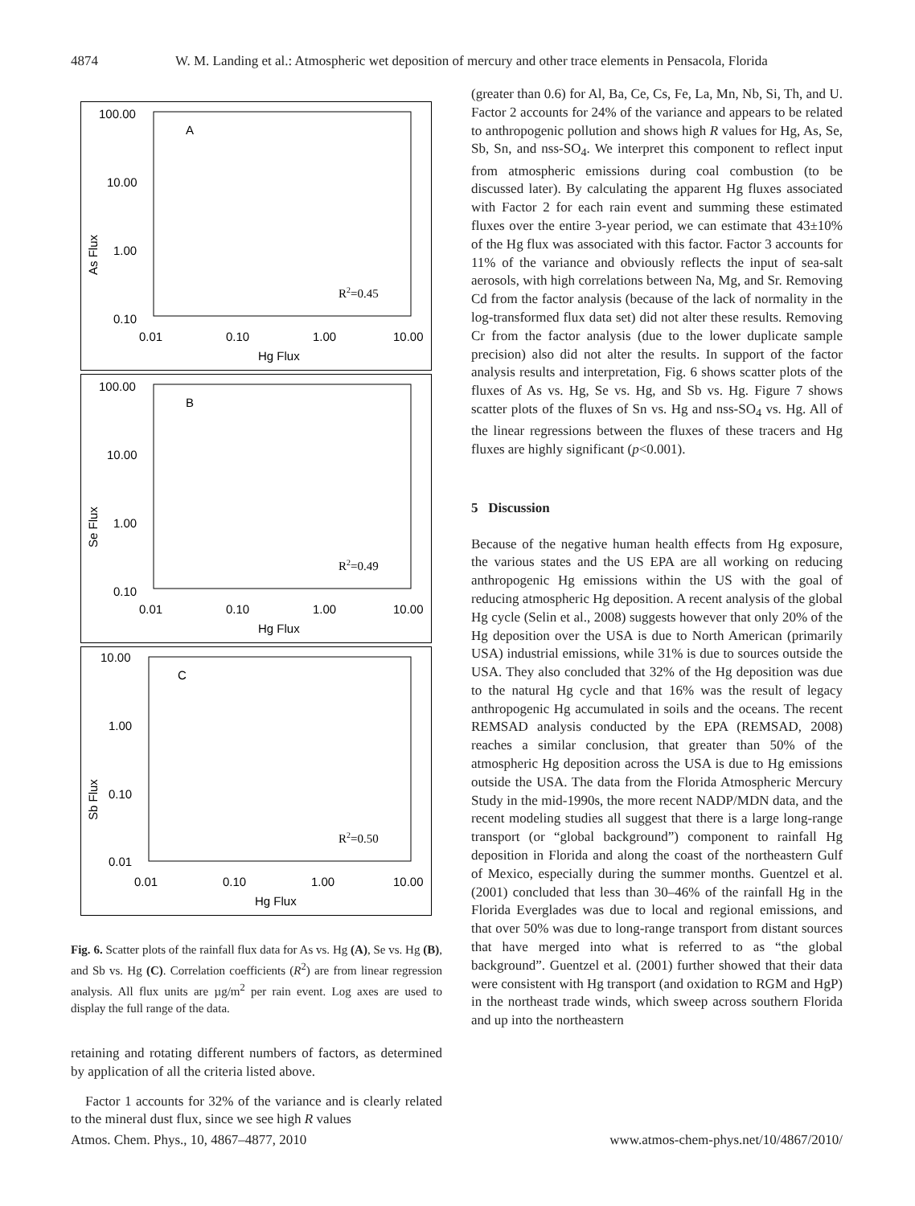4874 W. M. Landing et al.: Atmospheric wet deposition of mercury and other trace elements in Pensacola, Florida
A
100.00
10.00
1.00
0.10
0.01
0.10
1.00
10.00
Hg Flux
As Flux
R2=0.45
B
100.00
10.00
1.00
0.10
0.01
0.10
1.00
10.00
Hg Flux
Se Flux
R2=0.49
C
10.00
1.00
0.10
0.01
0.01
0.10
1.00
10.00
Hg Flux
Sb Flux
R2=0.50
Fig. 6. Scatter plots of the rainfall flux data for As vs. Hg (A), Se vs. Hg (B), and Sb vs. Hg (C). Correlation coefficients (R<sup>2</sup>) are from linear regression analysis. All flux units are µg/m<sup>2</sup> per rain event. Log axes are used to display the full range of the data.
retaining and rotating different numbers of factors, as determined by application of all the criteria listed above.
Factor 1 accounts for 32% of the variance and is clearly related to the mineral dust flux, since we see high R values
(greater than 0.6) for Al, Ba, Ce, Cs, Fe, La, Mn, Nb, Si, Th, and U. Factor 2 accounts for 24% of the variance and appears to be related to anthropogenic pollution and shows high R values for Hg, As, Se, Sb, Sn, and nss-SO<sub>4</sub>. We interpret this component to reflect input from atmospheric emissions during coal combustion (to be discussed later). By calculating the apparent Hg fluxes associated with Factor 2 for each rain event and summing these estimated fluxes over the entire 3-year period, we can estimate that 43±10% of the Hg flux was associated with this factor. Factor 3 accounts for 11% of the variance and obviously reflects the input of sea-salt aerosols, with high correlations between Na, Mg, and Sr. Removing Cd from the factor analysis (because of the lack of normality in the log-transformed flux data set) did not alter these results. Removing Cr from the factor analysis (due to the lower duplicate sample precision) also did not alter the results. In support of the factor analysis results and interpretation, Fig. 6 shows scatter plots of the fluxes of As vs. Hg, Se vs. Hg, and Sb vs. Hg. Figure 7 shows scatter plots of the fluxes of Sn vs. Hg and nss-SO<sub>4</sub> vs. Hg. All of the linear regressions between the fluxes of these tracers and Hg fluxes are highly significant (p<0.001).
5 Discussion
Because of the negative human health effects from Hg exposure, the various states and the US EPA are all working on reducing anthropogenic Hg emissions within the US with the goal of reducing atmospheric Hg deposition. A recent analysis of the global Hg cycle (Selin et al., 2008) suggests however that only 20% of the Hg deposition over the USA is due to North American (primarily USA) industrial emissions, while 31% is due to sources outside the USA. They also concluded that 32% of the Hg deposition was due to the natural Hg cycle and that 16% was the result of legacy anthropogenic Hg accumulated in soils and the oceans. The recent REMSAD analysis conducted by the EPA (REMSAD, 2008) reaches a similar conclusion, that greater than 50% of the atmospheric Hg deposition across the USA is due to Hg emissions outside the USA. The data from the Florida Atmospheric Mercury Study in the mid-1990s, the more recent NADP/MDN data, and the recent modeling studies all suggest that there is a large long-range transport (or “global background”) component to rainfall Hg deposition in Florida and along the coast of the northeastern Gulf of Mexico, especially during the summer months. Guentzel et al. (2001) concluded that less than 30–46% of the rainfall Hg in the Florida Everglades was due to local and regional emissions, and that over 50% was due to long-range transport from distant sources that have merged into what is referred to as “the global background”. Guentzel et al. (2001) further showed that their data were consistent with Hg transport (and oxidation to RGM and HgP) in the northeast trade winds, which sweep across southern Florida and up into the northeastern
Atmos. Chem. Phys., 10, 4867–4877, 2010 www.atmos-chem-phys.net/10/4867/2010/